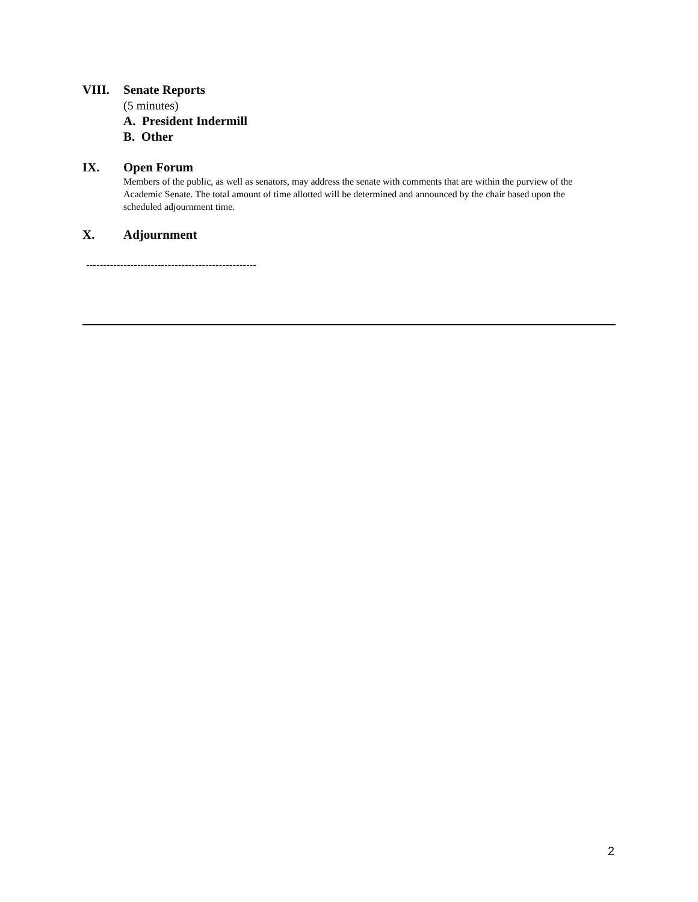VIII. Senate Reports
(5 minutes)
A. President Indermill
B. Other
IX. Open Forum
Members of the public, as well as senators, may address the senate with comments that are within the purview of the Academic Senate. The total amount of time allotted will be determined and announced by the chair based upon the scheduled adjournment time.
X. Adjournment
--------------------------------------------------
2